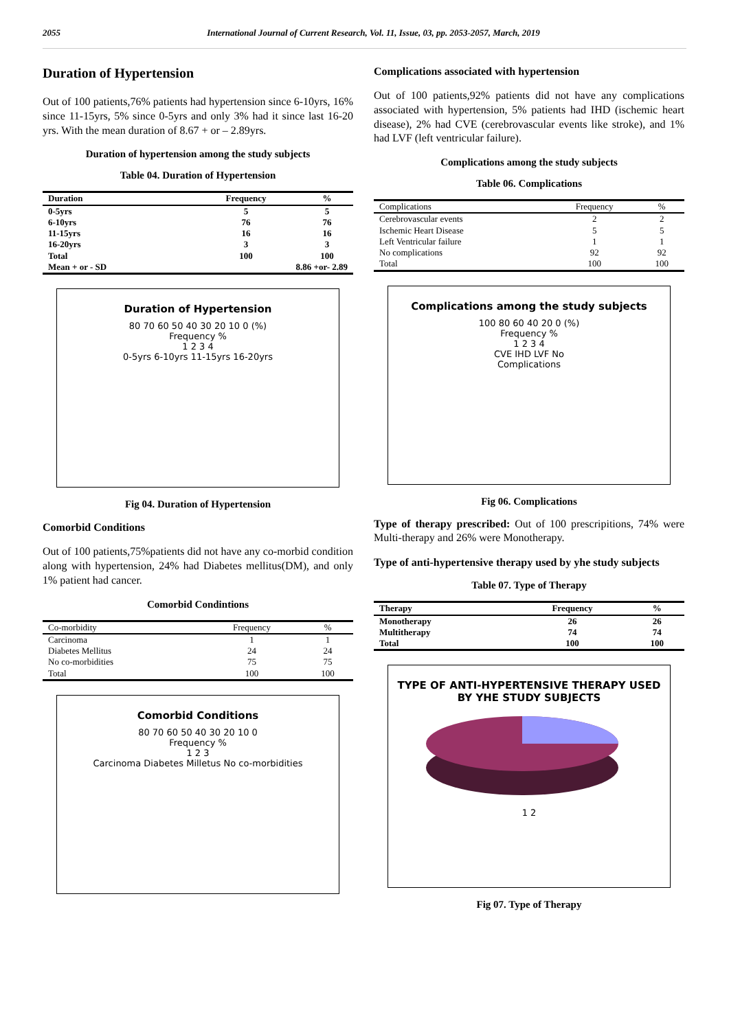2055 International Journal of Current Research, Vol. 11, Issue, 03, pp. 2053-2057, March, 2019
Duration of Hypertension
Out of 100 patients,76% patients had hypertension since 6-10yrs, 16% since 11-15yrs, 5% since 0-5yrs and only 3% had it since last 16-20 yrs. With the mean duration of 8.67 + or – 2.89yrs.
Duration of hypertension among the study subjects
Table 04. Duration of Hypertension
| Duration | Frequency | % |
| --- | --- | --- |
| 0-5yrs | 5 | 5 |
| 6-10yrs | 76 | 76 |
| 11-15yrs | 16 | 16 |
| 16-20yrs | 3 | 3 |
| Total | 100 | 100 |
| Mean + or - SD | 8.86 +or- 2.89 | |
Duration of Hypertension
80 70 60 50 40 30 20 10 0 (%)
Frequency %
1 2 3 4
0-5yrs 6-10yrs 11-15yrs 16-20yrs
Fig 04. Duration of Hypertension
Comorbid Conditions
Out of 100 patients,75%patients did not have any co-morbid condition along with hypertension, 24% had Diabetes mellitus(DM), and only 1% patient had cancer.
Comorbid Condintions
| Co-morbidity | Frequency | % |
| --- | --- | --- |
| Carcinoma | 1 | 1 |
| Diabetes Mellitus | 24 | 24 |
| No co-morbidities | 75 | 75 |
| Total | 100 | 100 |
Comorbid Conditions
80 70 60 50 40 30 20 10 0
Frequency %
1 2 3
Carcinoma Diabetes Milletus No co-morbidities
Complications associated with hypertension
Out of 100 patients,92% patients did not have any complications associated with hypertension, 5% patients had IHD (ischemic heart disease), 2% had CVE (cerebrovascular events like stroke), and 1% had LVF (left ventricular failure).
Complications among the study subjects
Table 06. Complications
| Complications | Frequency | % |
| --- | --- | --- |
| Cerebrovascular events | 2 | 2 |
| Ischemic Heart Disease | 5 | 5 |
| Left Ventricular failure | 1 | 1 |
| No complications | 92 | 92 |
| Total | 100 | 100 |
Complications among the study subjects
100 80 60 40 20 0 (%)
Frequency %
1 2 3 4
CVE IHD LVF No
Complications
Fig 06. Complications
Type of therapy prescribed: Out of 100 prescripitions, 74% were Multi-therapy and 26% were Monotherapy.
Type of anti-hypertensive therapy used by yhe study subjects
Table 07. Type of Therapy
| Therapy | Frequency | % |
| --- | --- | --- |
| Monotherapy | 26 | 26 |
| Multitherapy | 74 | 74 |
| Total | 100 | 100 |
TYPE OF ANTI-HYPERTENSIVE THERAPY USED BY YHE STUDY SUBJECTS
1 2
Fig 07. Type of Therapy